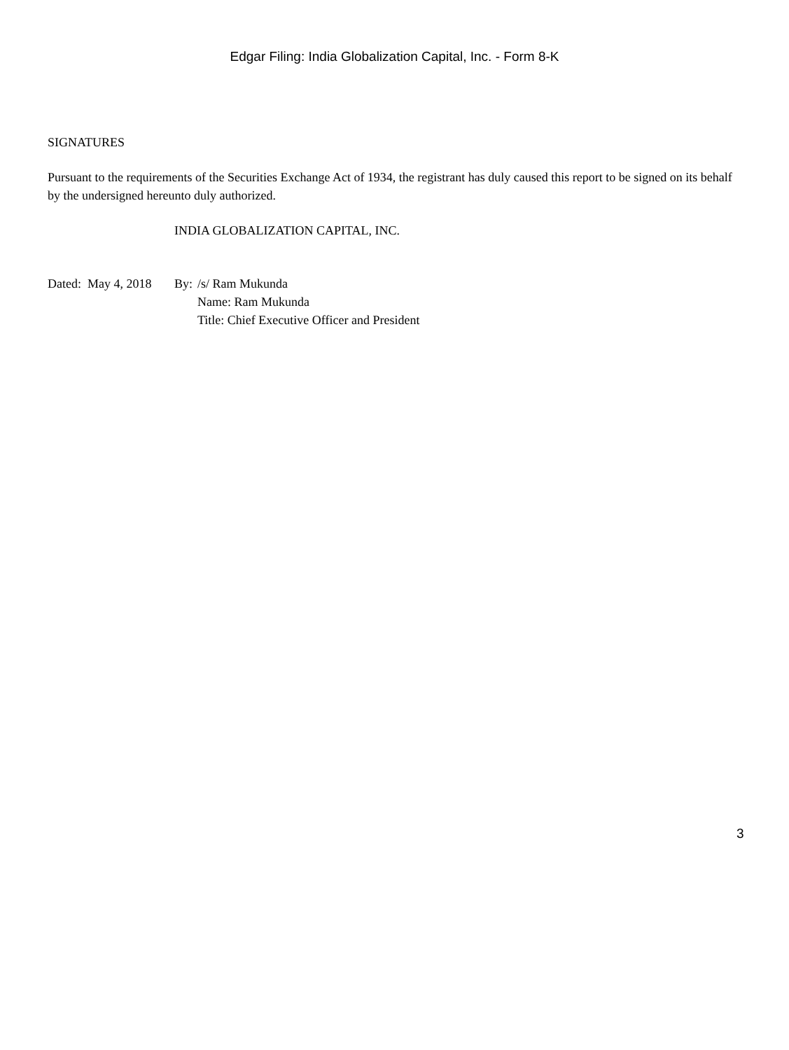Edgar Filing: India Globalization Capital, Inc. - Form 8-K
SIGNATURES
Pursuant to the requirements of the Securities Exchange Act of 1934, the registrant has duly caused this report to be signed on its behalf by the undersigned hereunto duly authorized.
INDIA GLOBALIZATION CAPITAL, INC.
| Dated: May 4, 2018 | By: | /s/ Ram Mukunda |
| | | Name: Ram Mukunda |
| | | Title: Chief Executive Officer and President |
3